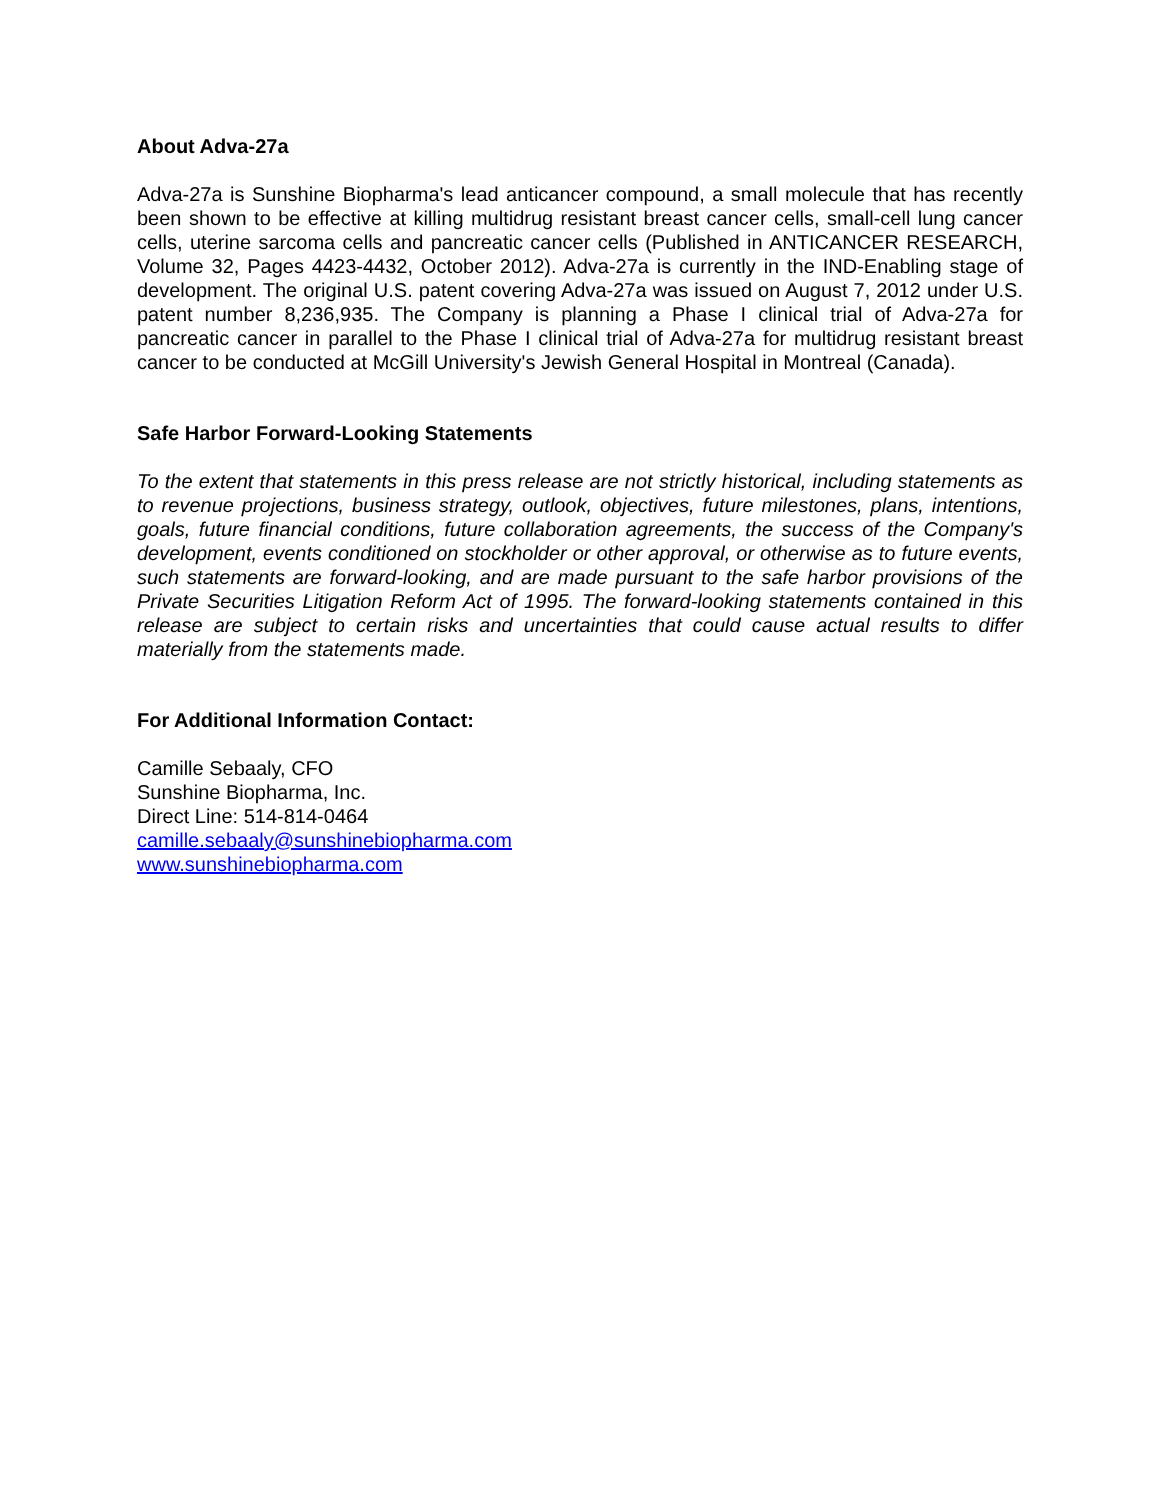About Adva-27a
Adva-27a is Sunshine Biopharma's lead anticancer compound, a small molecule that has recently been shown to be effective at killing multidrug resistant breast cancer cells, small-cell lung cancer cells, uterine sarcoma cells and pancreatic cancer cells (Published in ANTICANCER RESEARCH, Volume 32, Pages 4423-4432, October 2012). Adva-27a is currently in the IND-Enabling stage of development. The original U.S. patent covering Adva-27a was issued on August 7, 2012 under U.S. patent number 8,236,935. The Company is planning a Phase I clinical trial of Adva-27a for pancreatic cancer in parallel to the Phase I clinical trial of Adva-27a for multidrug resistant breast cancer to be conducted at McGill University's Jewish General Hospital in Montreal (Canada).
Safe Harbor Forward-Looking Statements
To the extent that statements in this press release are not strictly historical, including statements as to revenue projections, business strategy, outlook, objectives, future milestones, plans, intentions, goals, future financial conditions, future collaboration agreements, the success of the Company's development, events conditioned on stockholder or other approval, or otherwise as to future events, such statements are forward-looking, and are made pursuant to the safe harbor provisions of the Private Securities Litigation Reform Act of 1995. The forward-looking statements contained in this release are subject to certain risks and uncertainties that could cause actual results to differ materially from the statements made.
For Additional Information Contact:
Camille Sebaaly, CFO
Sunshine Biopharma, Inc.
Direct Line: 514-814-0464
camille.sebaaly@sunshinebiopharma.com
www.sunshinebiopharma.com